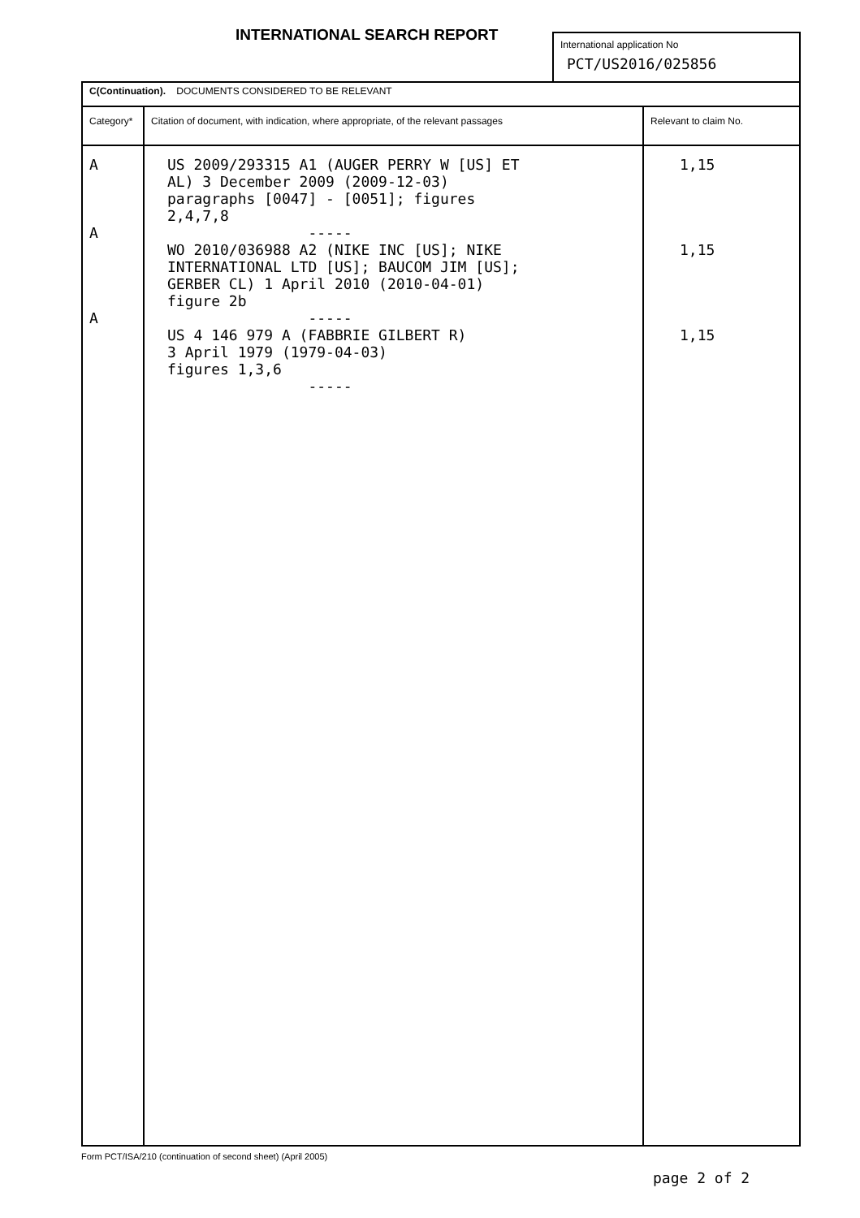INTERNATIONAL SEARCH REPORT
International application No
PCT/US2016/025856
| C(Continuation). DOCUMENTS CONSIDERED TO BE RELEVANT | | |
| Category* | Citation of document, with indication, where appropriate, of the relevant passages | Relevant to claim No. |
| A A A | US 2009/293315 A1 (AUGER PERRY W [US] ET AL) 3 December 2009 (2009-12-03) paragraphs [0047] - [0051]; figures 2,4,7,8 ----- WO 2010/036988 A2 (NIKE INC [US]; NIKE INTERNATIONAL LTD [US]; BAUCOM JIM [US]; GERBER CL) 1 April 2010 (2010-04-01) figure 2b ----- US 4 146 979 A (FABBRIE GILBERT R) 3 April 1979 (1979-04-03) figures 1,3,6 ----- | 1,15 1,15 1,15 |
Form PCT/ISA/210 (continuation of second sheet) (April 2005)
page 2 of 2